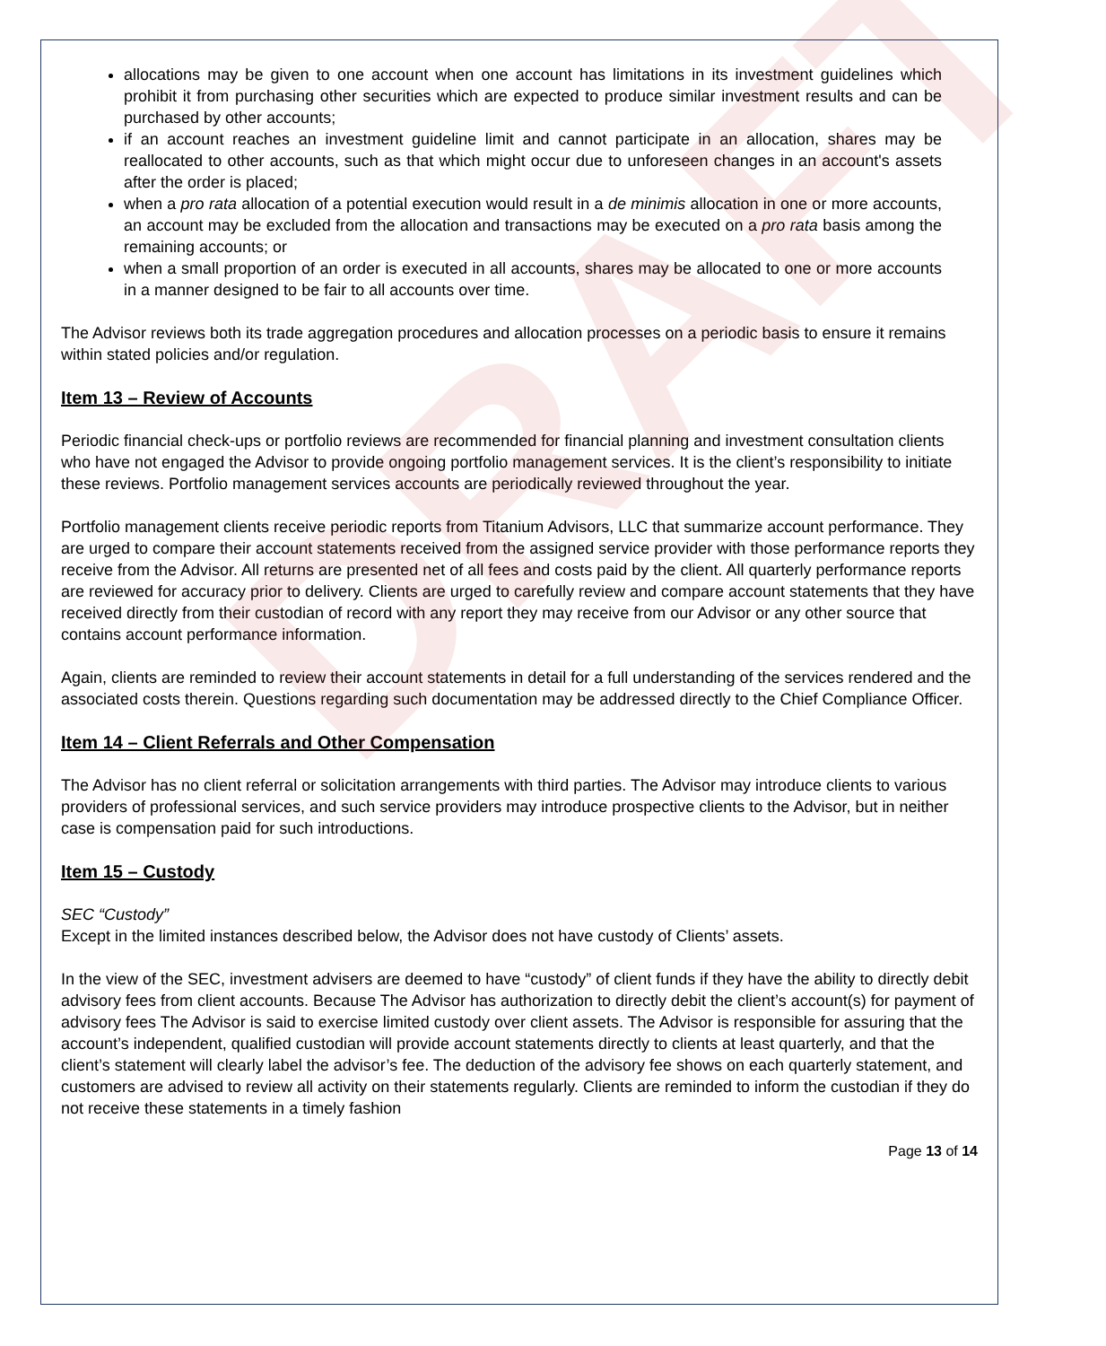DRAFT
allocations may be given to one account when one account has limitations in its investment guidelines which prohibit it from purchasing other securities which are expected to produce similar investment results and can be purchased by other accounts;
if an account reaches an investment guideline limit and cannot participate in an allocation, shares may be reallocated to other accounts, such as that which might occur due to unforeseen changes in an account's assets after the order is placed;
when a pro rata allocation of a potential execution would result in a de minimis allocation in one or more accounts, an account may be excluded from the allocation and transactions may be executed on a pro rata basis among the remaining accounts; or
when a small proportion of an order is executed in all accounts, shares may be allocated to one or more accounts in a manner designed to be fair to all accounts over time.
The Advisor reviews both its trade aggregation procedures and allocation processes on a periodic basis to ensure it remains within stated policies and/or regulation.
Item 13 – Review of Accounts
Periodic financial check-ups or portfolio reviews are recommended for financial planning and investment consultation clients who have not engaged the Advisor to provide ongoing portfolio management services. It is the client’s responsibility to initiate these reviews. Portfolio management services accounts are periodically reviewed throughout the year.
Portfolio management clients receive periodic reports from Titanium Advisors, LLC that summarize account performance. They are urged to compare their account statements received from the assigned service provider with those performance reports they receive from the Advisor. All returns are presented net of all fees and costs paid by the client. All quarterly performance reports are reviewed for accuracy prior to delivery. Clients are urged to carefully review and compare account statements that they have received directly from their custodian of record with any report they may receive from our Advisor or any other source that contains account performance information.
Again, clients are reminded to review their account statements in detail for a full understanding of the services rendered and the associated costs therein. Questions regarding such documentation may be addressed directly to the Chief Compliance Officer.
Item 14 – Client Referrals and Other Compensation
The Advisor has no client referral or solicitation arrangements with third parties. The Advisor may introduce clients to various providers of professional services, and such service providers may introduce prospective clients to the Advisor, but in neither case is compensation paid for such introductions.
Item 15 – Custody
SEC “Custody”
Except in the limited instances described below, the Advisor does not have custody of Clients’ assets.
In the view of the SEC, investment advisers are deemed to have “custody” of client funds if they have the ability to directly debit advisory fees from client accounts. Because The Advisor has authorization to directly debit the client’s account(s) for payment of advisory fees The Advisor is said to exercise limited custody over client assets. The Advisor is responsible for assuring that the account’s independent, qualified custodian will provide account statements directly to clients at least quarterly, and that the client’s statement will clearly label the advisor’s fee. The deduction of the advisory fee shows on each quarterly statement, and customers are advised to review all activity on their statements regularly. Clients are reminded to inform the custodian if they do not receive these statements in a timely fashion
Page 13 of 14